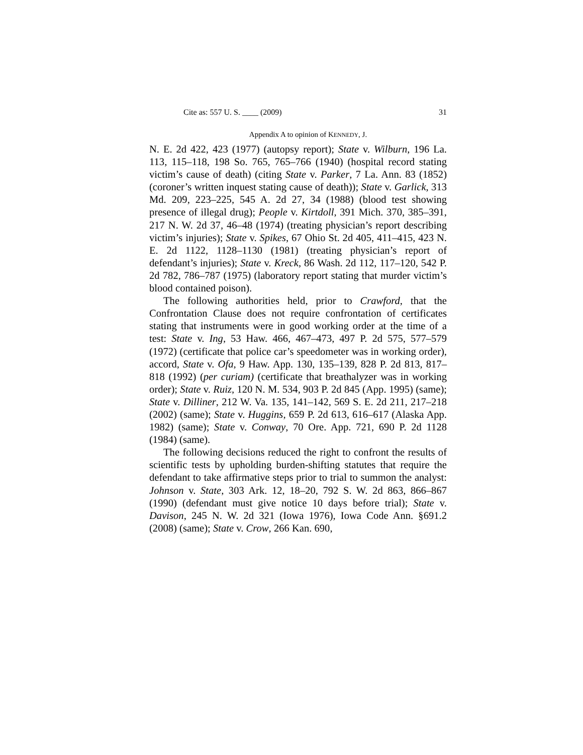Cite as: 557 U. S. ____ (2009) 31
Appendix A to opinion of KENNEDY, J.
N. E. 2d 422, 423 (1977) (autopsy report); State v. Wilburn, 196 La. 113, 115–118, 198 So. 765, 765–766 (1940) (hospital record stating victim’s cause of death) (citing State v. Parker, 7 La. Ann. 83 (1852) (coroner’s written inquest stating cause of death)); State v. Garlick, 313 Md. 209, 223–225, 545 A. 2d 27, 34 (1988) (blood test showing presence of illegal drug); People v. Kirtdoll, 391 Mich. 370, 385–391, 217 N. W. 2d 37, 46–48 (1974) (treating physician’s report describing victim’s injuries); State v. Spikes, 67 Ohio St. 2d 405, 411–415, 423 N. E. 2d 1122, 1128–1130 (1981) (treating physician’s report of defendant’s injuries); State v. Kreck, 86 Wash. 2d 112, 117–120, 542 P. 2d 782, 786–787 (1975) (laboratory report stating that murder victim’s blood contained poison).
The following authorities held, prior to Crawford, that the Confrontation Clause does not require confrontation of certificates stating that instruments were in good working order at the time of a test: State v. Ing, 53 Haw. 466, 467–473, 497 P. 2d 575, 577–579 (1972) (certificate that police car’s speedometer was in working order), accord, State v. Ofa, 9 Haw. App. 130, 135–139, 828 P. 2d 813, 817–818 (1992) (per curiam) (certificate that breathalyzer was in working order); State v. Ruiz, 120 N. M. 534, 903 P. 2d 845 (App. 1995) (same); State v. Dilliner, 212 W. Va. 135, 141–142, 569 S. E. 2d 211, 217–218 (2002) (same); State v. Huggins, 659 P. 2d 613, 616–617 (Alaska App. 1982) (same); State v. Conway, 70 Ore. App. 721, 690 P. 2d 1128 (1984) (same).
The following decisions reduced the right to confront the results of scientific tests by upholding burden-shifting statutes that require the defendant to take affirmative steps prior to trial to summon the analyst: Johnson v. State, 303 Ark. 12, 18–20, 792 S. W. 2d 863, 866–867 (1990) (defendant must give notice 10 days before trial); State v. Davison, 245 N. W. 2d 321 (Iowa 1976), Iowa Code Ann. §691.2 (2008) (same); State v. Crow, 266 Kan. 690,